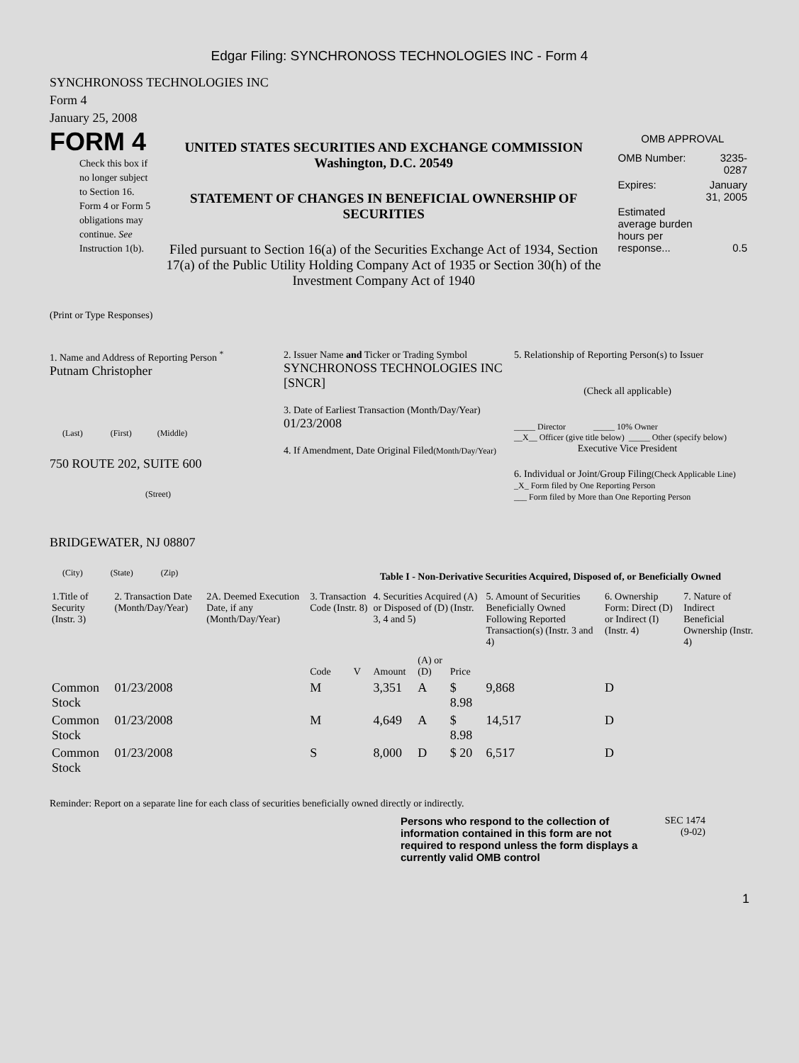Edgar Filing: SYNCHRONOSS TECHNOLOGIES INC - Form 4
SYNCHRONOSS TECHNOLOGIES INC
Form 4
January 25, 2008
FORM 4
Check this box if no longer subject to Section 16. Form 4 or Form 5 obligations may continue. See Instruction 1(b).
UNITED STATES SECURITIES AND EXCHANGE COMMISSION
Washington, D.C. 20549
STATEMENT OF CHANGES IN BENEFICIAL OWNERSHIP OF SECURITIES
Filed pursuant to Section 16(a) of the Securities Exchange Act of 1934, Section 17(a) of the Public Utility Holding Company Act of 1935 or Section 30(h) of the Investment Company Act of 1940
OMB APPROVAL
| OMB Number: | 3235-0287 |
| Expires: | January 31, 2005 |
| Estimated average burden hours per response... | 0.5 |
(Print or Type Responses)
1. Name and Address of Reporting Person <sup>*</sup>
Putnam Christopher
(Last) (First) (Middle)
750 ROUTE 202, SUITE 600
(Street)
BRIDGEWATER, NJ 08807
(City) (State) (Zip)
2. Issuer Name and Ticker or Trading Symbol
SYNCHRONOSS TECHNOLOGIES INC [SNCR]
3. Date of Earliest Transaction (Month/Day/Year)
01/23/2008
4. If Amendment, Date Original Filed(Month/Day/Year)
5. Relationship of Reporting Person(s) to Issuer
(Check all applicable)
_____ Director _____ 10% Owner
__X__ Officer (give title below) _____ Other (specify below)
Executive Vice President
6. Individual or Joint/Group Filing(Check Applicable Line)
_X_ Form filed by One Reporting Person
___ Form filed by More than One Reporting Person
Table I - Non-Derivative Securities Acquired, Disposed of, or Beneficially Owned
| 1.Title of Security (Instr. 3) | 2. Transaction Date (Month/Day/Year) | 2A. Deemed Execution Date, if any (Month/Day/Year) | 3. Transaction Code (Instr. 8) | | 4. Securities Acquired (A) or Disposed of (D) (Instr. 3, 4 and 5) | | | 5. Amount of Securities Beneficially Owned Following Reported Transaction(s) (Instr. 3 and 4) | 6. Ownership Form: Direct (D) or Indirect (I) (Instr. 4) | 7. Nature of Indirect Beneficial Ownership (Instr. 4) |
| --- | --- | --- | --- | --- | --- | --- | --- | --- | --- | --- |
| | | | Code | V | Amount | (A) or (D) | Price | | | |
| Common Stock | 01/23/2008 | | M | | 3,351 | A | $ 8.98 | 9,868 | D | |
| Common Stock | 01/23/2008 | | M | | 4,649 | A | $ 8.98 | 14,517 | D | |
| Common Stock | 01/23/2008 | | S | | 8,000 | D | $ 20 | 6,517 | D | |
Reminder: Report on a separate line for each class of securities beneficially owned directly or indirectly.
Persons who respond to the collection of information contained in this form are not required to respond unless the form displays a currently valid OMB control
SEC 1474
(9-02)
1